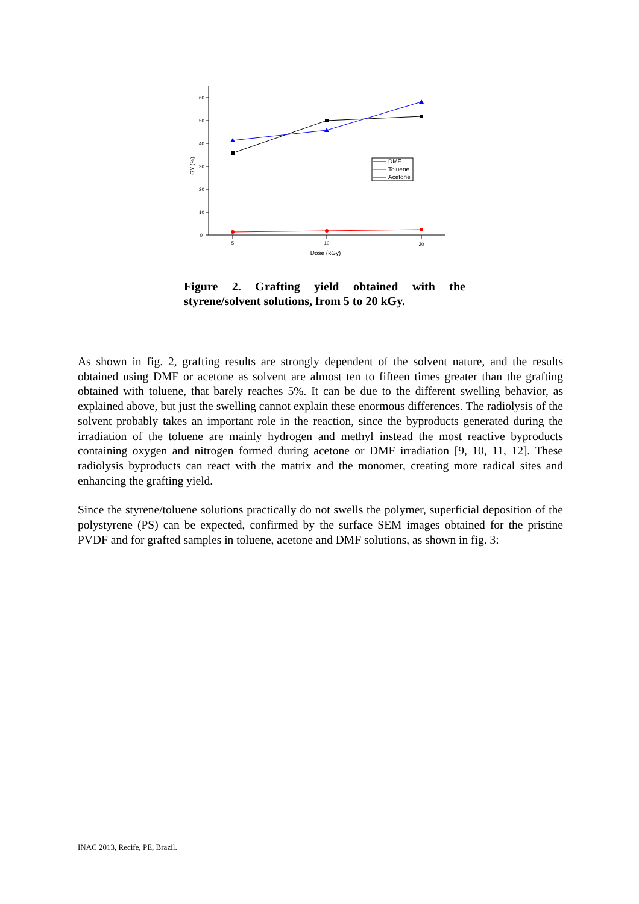0
10
20
30
40
50
60
5
10
20
Dose (kGy)
GY (%)
DMF
Toluene
Acetone
Figure 2. Grafting yield obtained with the styrene/solvent solutions, from 5 to 20 kGy.
As shown in fig. 2, grafting results are strongly dependent of the solvent nature, and the results obtained using DMF or acetone as solvent are almost ten to fifteen times greater than the grafting obtained with toluene, that barely reaches 5%. It can be due to the different swelling behavior, as explained above, but just the swelling cannot explain these enormous differences. The radiolysis of the solvent probably takes an important role in the reaction, since the byproducts generated during the irradiation of the toluene are mainly hydrogen and methyl instead the most reactive byproducts containing oxygen and nitrogen formed during acetone or DMF irradiation [9, 10, 11, 12]. These radiolysis byproducts can react with the matrix and the monomer, creating more radical sites and enhancing the grafting yield.
Since the styrene/toluene solutions practically do not swells the polymer, superficial deposition of the polystyrene (PS) can be expected, confirmed by the surface SEM images obtained for the pristine PVDF and for grafted samples in toluene, acetone and DMF solutions, as shown in fig. 3:
INAC 2013, Recife, PE, Brazil.